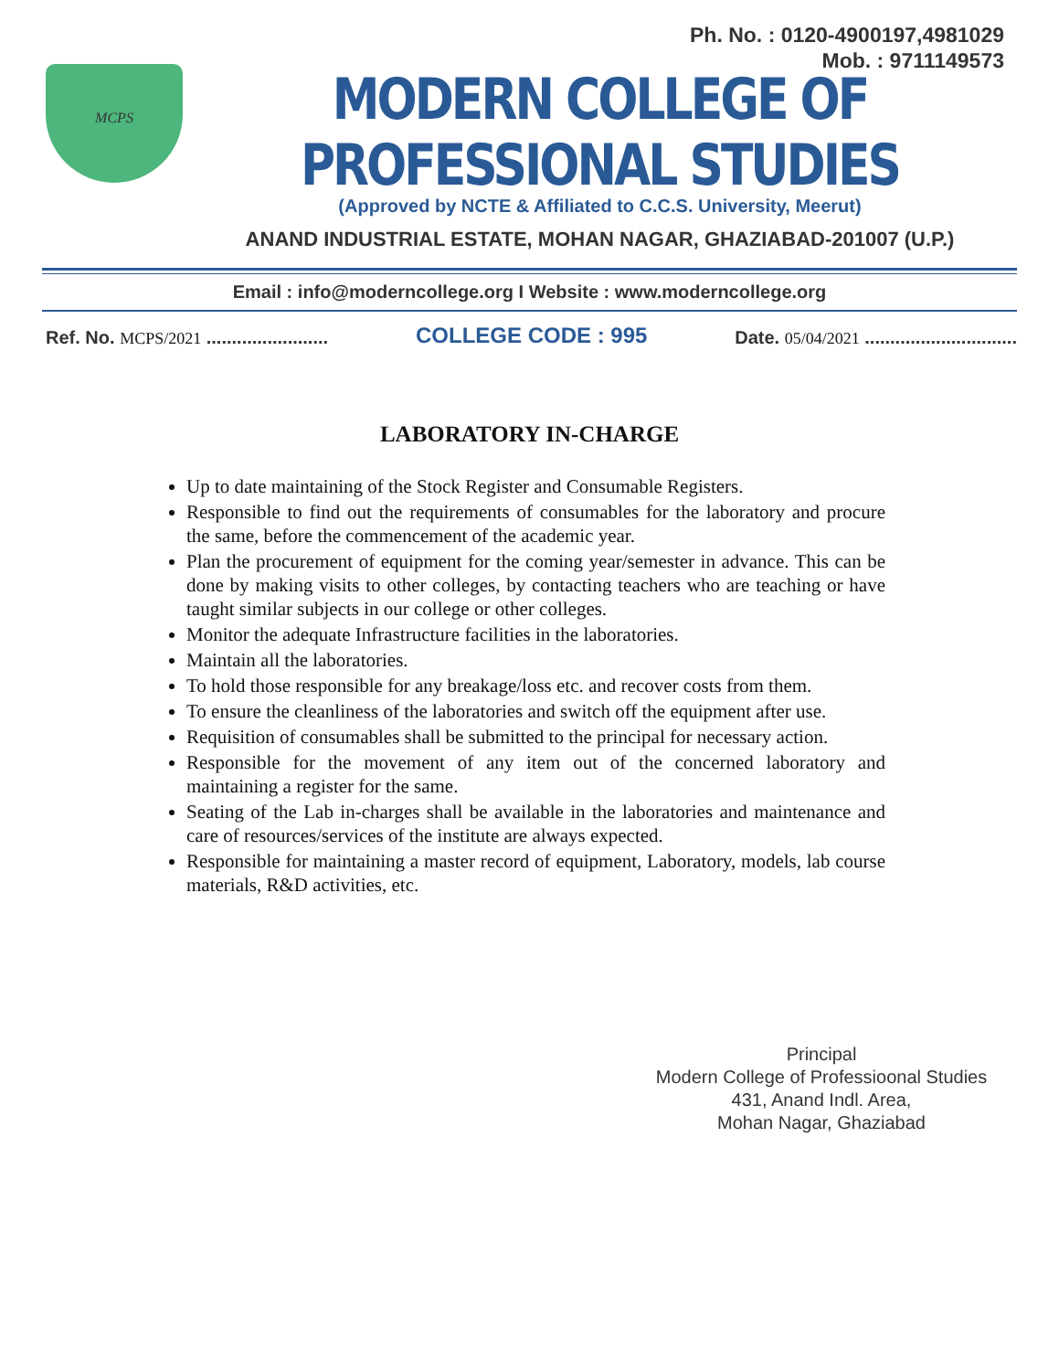Ph. No. : 0120-4900197,4981029
Mob. : 9711149573
MCPS
MODERN COLLEGE OF PROFESSIONAL STUDIES
(Approved by NCTE & Affiliated to C.C.S. University, Meerut)
ANAND INDUSTRIAL ESTATE, MOHAN NAGAR, GHAZIABAD-201007 (U.P.)
Email : info@moderncollege.org I Website : www.moderncollege.org
Ref. No. MCPS/2021 ........................
COLLEGE CODE : 995
Date. 05/04/2021 ..............................
LABORATORY IN-CHARGE
Up to date maintaining of the Stock Register and Consumable Registers.
Responsible to find out the requirements of consumables for the laboratory and procure the same, before the commencement of the academic year.
Plan the procurement of equipment for the coming year/semester in advance. This can be done by making visits to other colleges, by contacting teachers who are teaching or have taught similar subjects in our college or other colleges.
Monitor the adequate Infrastructure facilities in the laboratories.
Maintain all the laboratories.
To hold those responsible for any breakage/loss etc. and recover costs from them.
To ensure the cleanliness of the laboratories and switch off the equipment after use.
Requisition of consumables shall be submitted to the principal for necessary action.
Responsible for the movement of any item out of the concerned laboratory and maintaining a register for the same.
Seating of the Lab in-charges shall be available in the laboratories and maintenance and care of resources/services of the institute are always expected.
Responsible for maintaining a master record of equipment, Laboratory, models, lab course materials, R&D activities, etc.
Principal
Modern College of Professioonal Studies
431, Anand Indl. Area,
Mohan Nagar, Ghaziabad